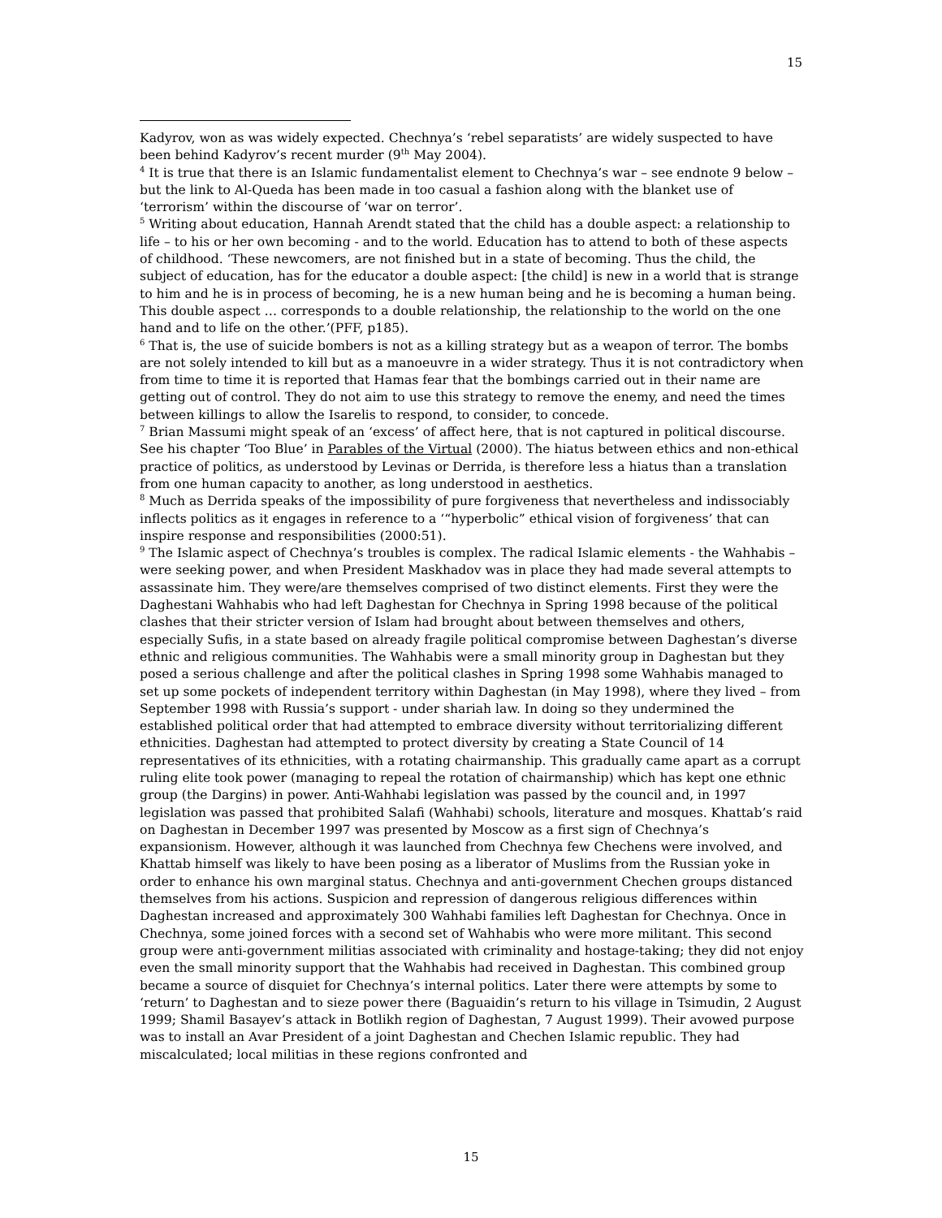15
Kadyrov, won as was widely expected. Chechnya’s ‘rebel separatists’ are widely suspected to have been behind Kadyrov’s recent murder (9<sup>th</sup> May 2004).
<sup>4</sup> It is true that there is an Islamic fundamentalist element to Chechnya’s war – see endnote 9 below – but the link to Al-Queda has been made in too casual a fashion along with the blanket use of ‘terrorism’ within the discourse of ‘war on terror’.
<sup>5</sup> Writing about education, Hannah Arendt stated that the child has a double aspect: a relationship to life – to his or her own becoming - and to the world. Education has to attend to both of these aspects of childhood. ‘These newcomers, are not finished but in a state of becoming. Thus the child, the subject of education, has for the educator a double aspect: [the child] is new in a world that is strange to him and he is in process of becoming, he is a new human being and he is becoming a human being. This double aspect … corresponds to a double relationship, the relationship to the world on the one hand and to life on the other.’(PFF, p185).
<sup>6</sup> That is, the use of suicide bombers is not as a killing strategy but as a weapon of terror. The bombs are not solely intended to kill but as a manoeuvre in a wider strategy. Thus it is not contradictory when from time to time it is reported that Hamas fear that the bombings carried out in their name are getting out of control. They do not aim to use this strategy to remove the enemy, and need the times between killings to allow the Isarelis to respond, to consider, to concede.
<sup>7</sup> Brian Massumi might speak of an ‘excess’ of affect here, that is not captured in political discourse. See his chapter ‘Too Blue’ in Parables of the Virtual (2000). The hiatus between ethics and non-ethical practice of politics, as understood by Levinas or Derrida, is therefore less a hiatus than a translation from one human capacity to another, as long understood in aesthetics.
<sup>8</sup> Much as Derrida speaks of the impossibility of pure forgiveness that nevertheless and indissociably inflects politics as it engages in reference to a ‘“hyperbolic” ethical vision of forgiveness’ that can inspire response and responsibilities (2000:51).
<sup>9</sup> The Islamic aspect of Chechnya’s troubles is complex. The radical Islamic elements - the Wahhabis – were seeking power, and when President Maskhadov was in place they had made several attempts to assassinate him. They were/are themselves comprised of two distinct elements. First they were the Daghestani Wahhabis who had left Daghestan for Chechnya in Spring 1998 because of the political clashes that their stricter version of Islam had brought about between themselves and others, especially Sufis, in a state based on already fragile political compromise between Daghestan’s diverse ethnic and religious communities. The Wahhabis were a small minority group in Daghestan but they posed a serious challenge and after the political clashes in Spring 1998 some Wahhabis managed to set up some pockets of independent territory within Daghestan (in May 1998), where they lived – from September 1998 with Russia’s support - under shariah law. In doing so they undermined the established political order that had attempted to embrace diversity without territorializing different ethnicities. Daghestan had attempted to protect diversity by creating a State Council of 14 representatives of its ethnicities, with a rotating chairmanship. This gradually came apart as a corrupt ruling elite took power (managing to repeal the rotation of chairmanship) which has kept one ethnic group (the Dargins) in power. Anti-Wahhabi legislation was passed by the council and, in 1997 legislation was passed that prohibited Salafi (Wahhabi) schools, literature and mosques. Khattab’s raid on Daghestan in December 1997 was presented by Moscow as a first sign of Chechnya’s expansionism. However, although it was launched from Chechnya few Chechens were involved, and Khattab himself was likely to have been posing as a liberator of Muslims from the Russian yoke in order to enhance his own marginal status. Chechnya and anti-government Chechen groups distanced themselves from his actions. Suspicion and repression of dangerous religious differences within Daghestan increased and approximately 300 Wahhabi families left Daghestan for Chechnya. Once in Chechnya, some joined forces with a second set of Wahhabis who were more militant. This second group were anti-government militias associated with criminality and hostage-taking; they did not enjoy even the small minority support that the Wahhabis had received in Daghestan. This combined group became a source of disquiet for Chechnya’s internal politics. Later there were attempts by some to ‘return’ to Daghestan and to sieze power there (Baguaidin’s return to his village in Tsimudin, 2 August 1999; Shamil Basayev’s attack in Botlikh region of Daghestan, 7 August 1999). Their avowed purpose was to install an Avar President of a joint Daghestan and Chechen Islamic republic. They had miscalculated; local militias in these regions confronted and
15